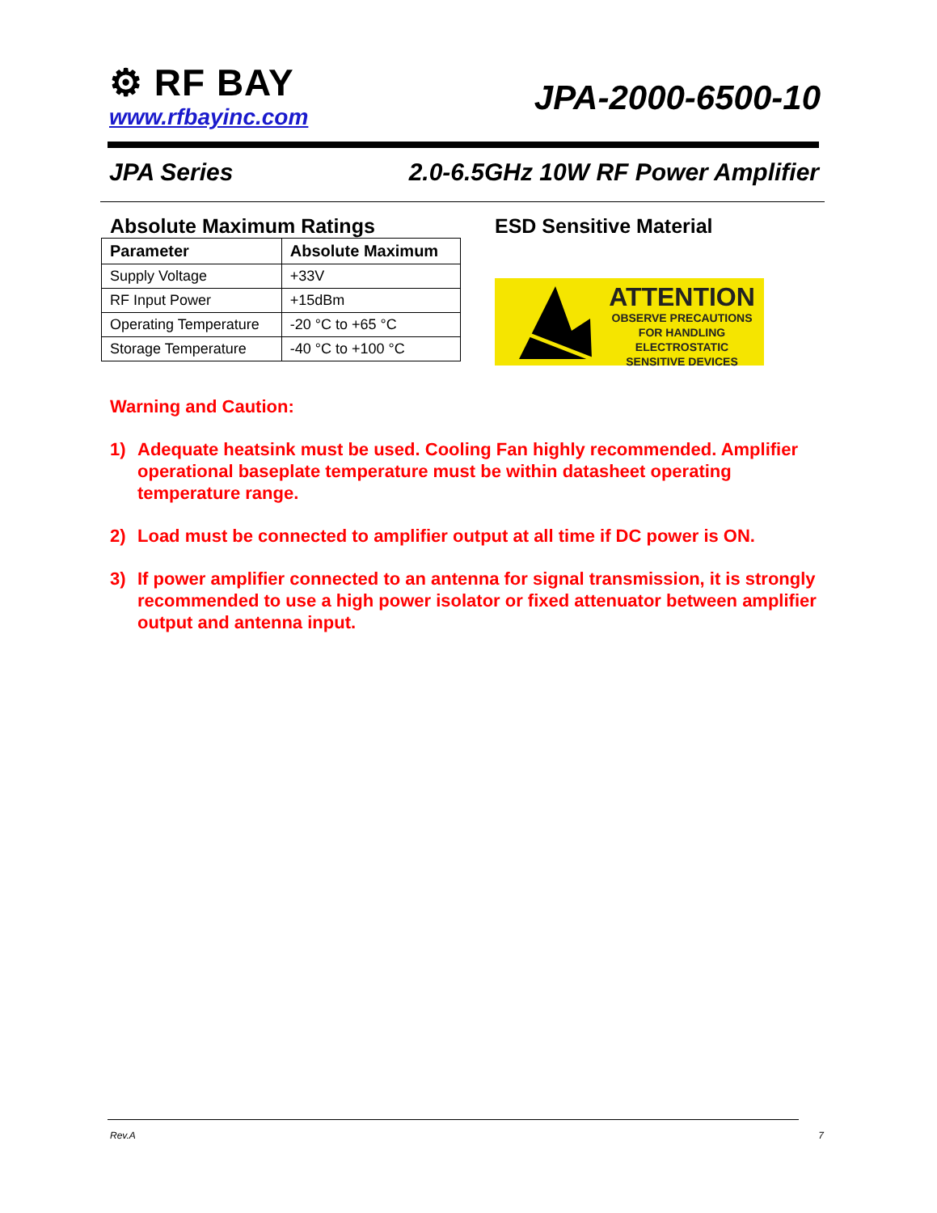⚙ RF BAY
www.rfbayinc.com
JPA-2000-6500-10
JPA Series 2.0-6.5GHz 10W RF Power Amplifier
Absolute Maximum Ratings
| Parameter | Absolute Maximum |
| --- | --- |
| Supply Voltage | +33V |
| RF Input Power | +15dBm |
| Operating Temperature | -20 °C to +65 °C |
| Storage Temperature | -40 °C to +100 °C |
ESD Sensitive Material
ATTENTION
OBSERVE PRECAUTIONS
FOR HANDLING
ELECTROSTATIC
SENSITIVE DEVICES
Warning and Caution:
1) Adequate heatsink must be used. Cooling Fan highly recommended. Amplifier operational baseplate temperature must be within datasheet operating temperature range.
2) Load must be connected to amplifier output at all time if DC power is ON.
3) If power amplifier connected to an antenna for signal transmission, it is strongly recommended to use a high power isolator or fixed attenuator between amplifier output and antenna input.
Rev.A 7